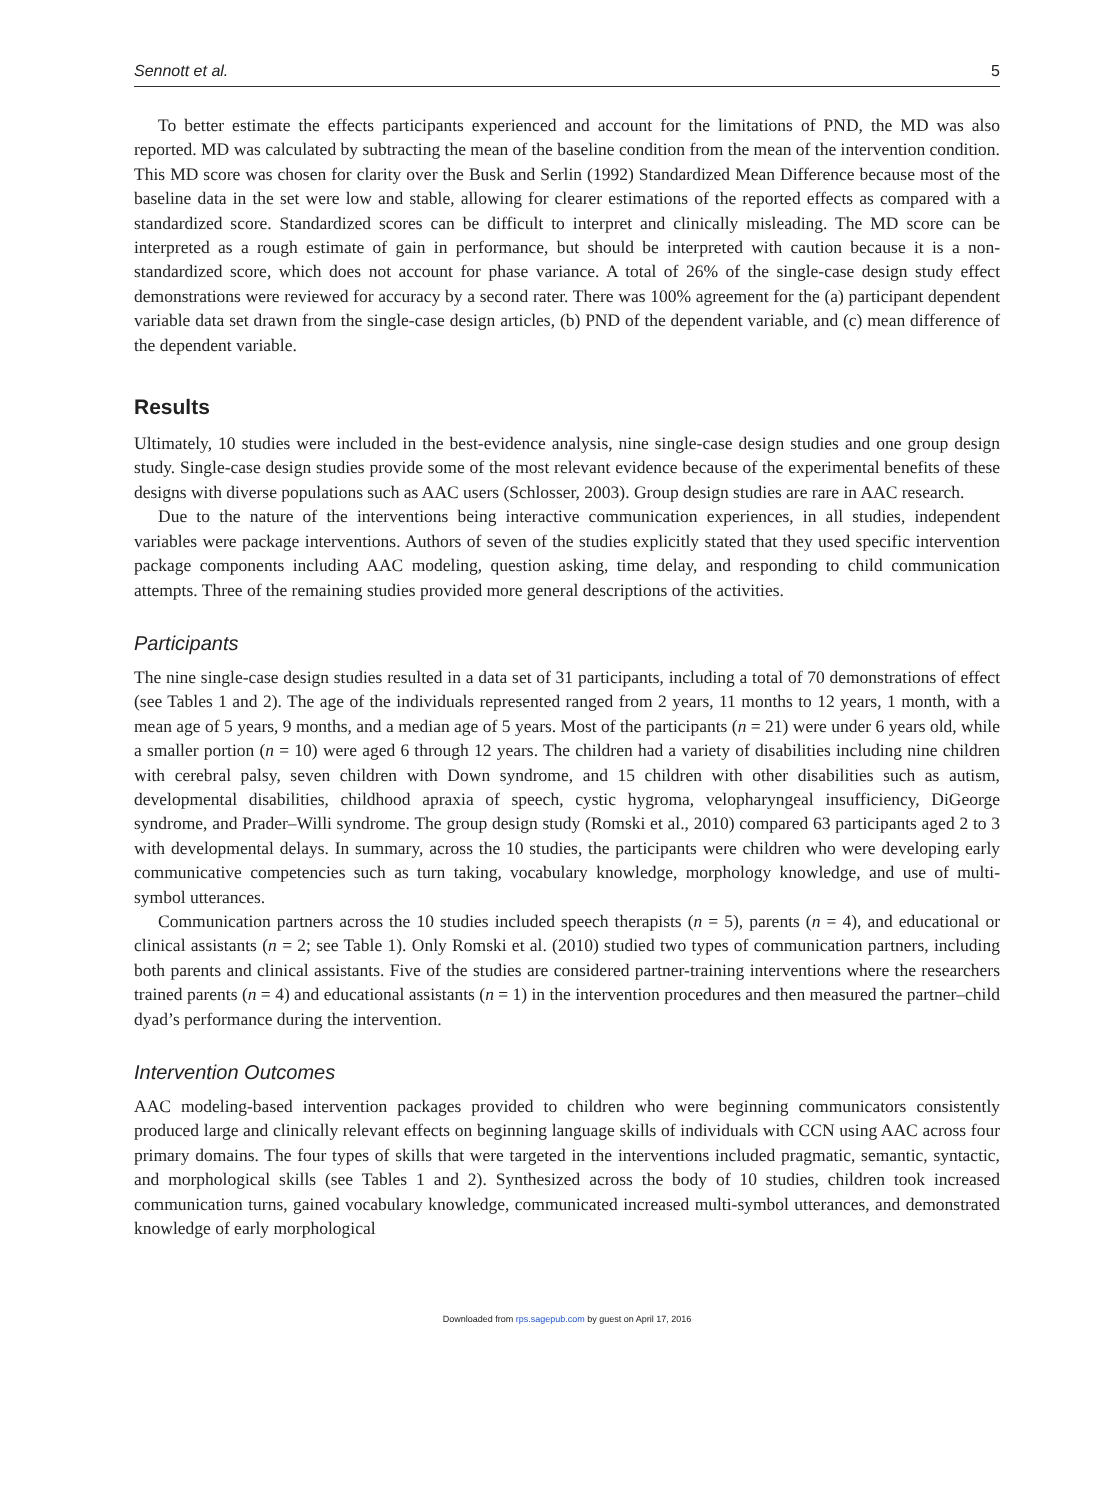Sennott et al. 5
To better estimate the effects participants experienced and account for the limitations of PND, the MD was also reported. MD was calculated by subtracting the mean of the baseline condition from the mean of the intervention condition. This MD score was chosen for clarity over the Busk and Serlin (1992) Standardized Mean Difference because most of the baseline data in the set were low and stable, allowing for clearer estimations of the reported effects as compared with a standardized score. Standardized scores can be difficult to interpret and clinically misleading. The MD score can be interpreted as a rough estimate of gain in performance, but should be interpreted with caution because it is a non-standardized score, which does not account for phase variance. A total of 26% of the single-case design study effect demonstrations were reviewed for accuracy by a second rater. There was 100% agreement for the (a) participant dependent variable data set drawn from the single-case design articles, (b) PND of the dependent variable, and (c) mean difference of the dependent variable.
Results
Ultimately, 10 studies were included in the best-evidence analysis, nine single-case design studies and one group design study. Single-case design studies provide some of the most relevant evidence because of the experimental benefits of these designs with diverse populations such as AAC users (Schlosser, 2003). Group design studies are rare in AAC research.
Due to the nature of the interventions being interactive communication experiences, in all studies, independent variables were package interventions. Authors of seven of the studies explicitly stated that they used specific intervention package components including AAC modeling, question asking, time delay, and responding to child communication attempts. Three of the remaining studies provided more general descriptions of the activities.
Participants
The nine single-case design studies resulted in a data set of 31 participants, including a total of 70 demonstrations of effect (see Tables 1 and 2). The age of the individuals represented ranged from 2 years, 11 months to 12 years, 1 month, with a mean age of 5 years, 9 months, and a median age of 5 years. Most of the participants (n = 21) were under 6 years old, while a smaller portion (n = 10) were aged 6 through 12 years. The children had a variety of disabilities including nine children with cerebral palsy, seven children with Down syndrome, and 15 children with other disabilities such as autism, developmental disabilities, childhood apraxia of speech, cystic hygroma, velopharyngeal insufficiency, DiGeorge syndrome, and Prader–Willi syndrome. The group design study (Romski et al., 2010) compared 63 participants aged 2 to 3 with developmental delays. In summary, across the 10 studies, the participants were children who were developing early communicative competencies such as turn taking, vocabulary knowledge, morphology knowledge, and use of multi-symbol utterances.
Communication partners across the 10 studies included speech therapists (n = 5), parents (n = 4), and educational or clinical assistants (n = 2; see Table 1). Only Romski et al. (2010) studied two types of communication partners, including both parents and clinical assistants. Five of the studies are considered partner-training interventions where the researchers trained parents (n = 4) and educational assistants (n = 1) in the intervention procedures and then measured the partner–child dyad’s performance during the intervention.
Intervention Outcomes
AAC modeling-based intervention packages provided to children who were beginning communicators consistently produced large and clinically relevant effects on beginning language skills of individuals with CCN using AAC across four primary domains. The four types of skills that were targeted in the interventions included pragmatic, semantic, syntactic, and morphological skills (see Tables 1 and 2). Synthesized across the body of 10 studies, children took increased communication turns, gained vocabulary knowledge, communicated increased multi-symbol utterances, and demonstrated knowledge of early morphological
Downloaded from rps.sagepub.com by guest on April 17, 2016